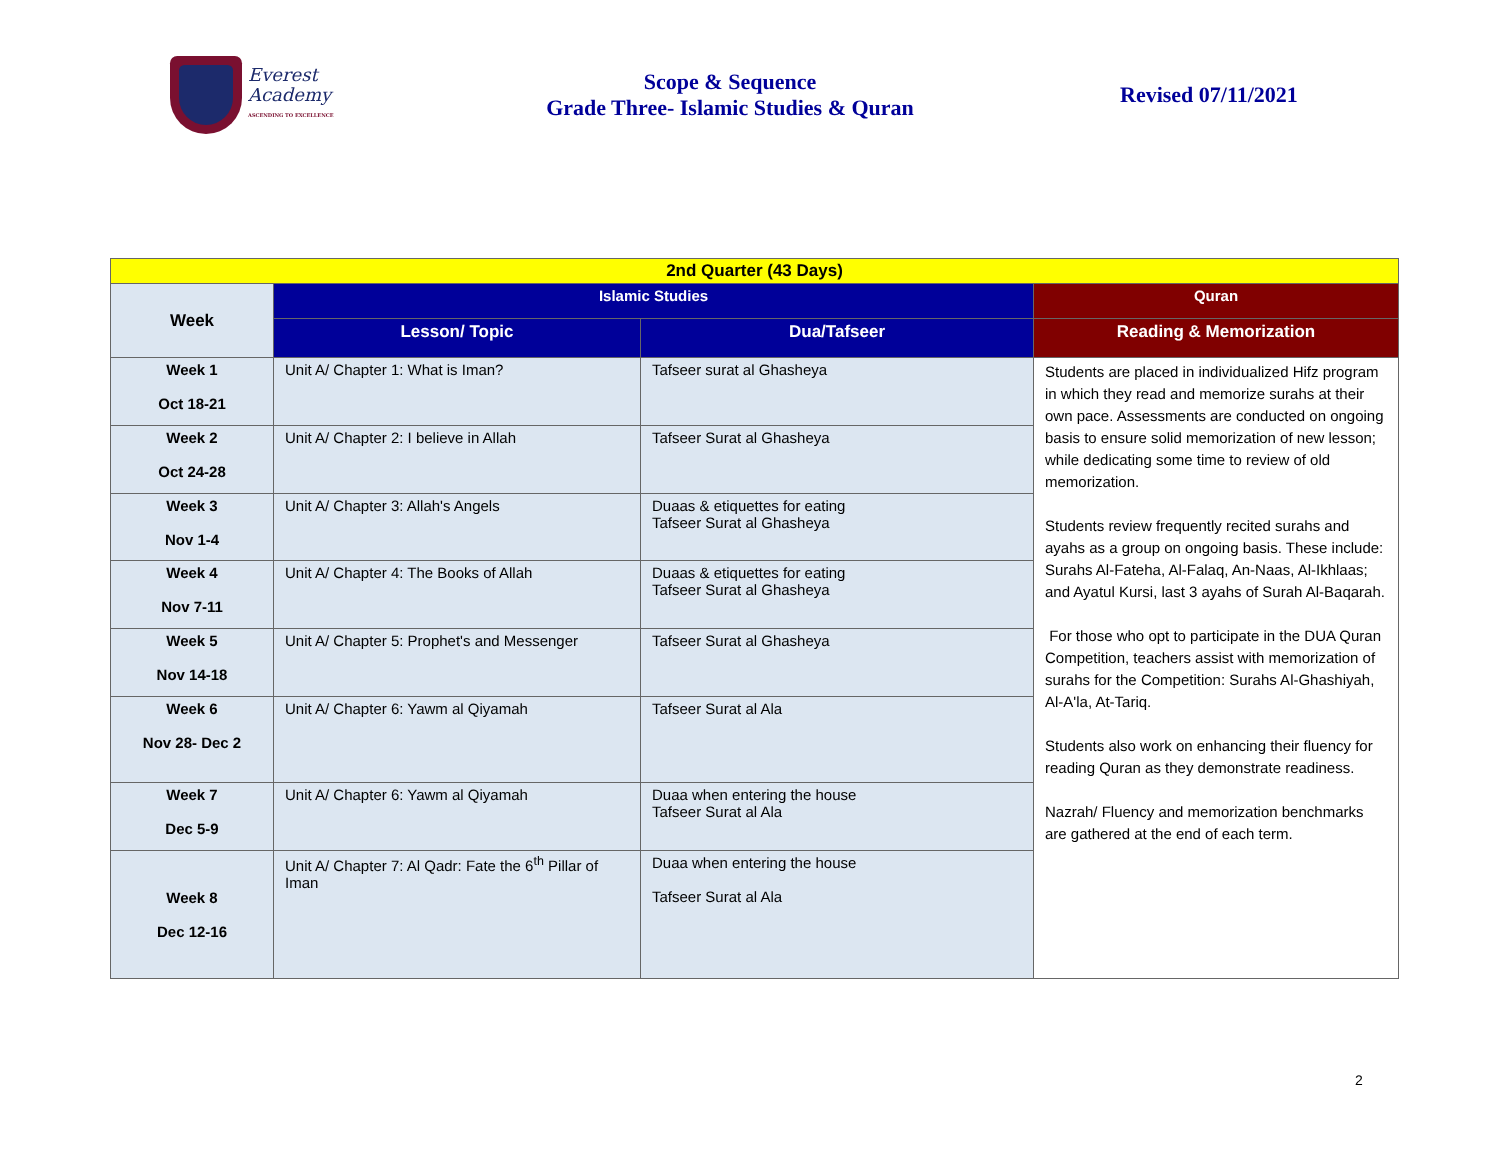Everest
Academy
ASCENDING TO EXCELLENCE
Scope & Sequence
Grade Three- Islamic Studies & Quran
Revised 07/11/2021
| 2nd Quarter (43 Days) | | | |
| --- | --- | --- | --- |
| Week | Islamic Studies | | Quran |
| | Lesson/ Topic | Dua/Tafseer | Reading & Memorization |
| Week 1 Oct 18-21 | Unit A/ Chapter 1: What is Iman? | Tafseer surat al Ghasheya | Students are placed in individualized Hifz program in which they read and memorize surahs at their own pace. Assessments are conducted on ongoing basis to ensure solid memorization of new lesson; while dedicating some time to review of old memorization. Students review frequently recited surahs and ayahs as a group on ongoing basis. These include: Surahs Al-Fateha, Al-Falaq, An-Naas, Al-Ikhlaas; and Ayatul Kursi, last 3 ayahs of Surah Al-Baqarah. For those who opt to participate in the DUA Quran Competition, teachers assist with memorization of surahs for the Competition: Surahs Al-Ghashiyah, Al-A'la, At-Tariq. Students also work on enhancing their fluency for reading Quran as they demonstrate readiness. Nazrah/ Fluency and memorization benchmarks are gathered at the end of each term. |
| Week 2 Oct 24-28 | Unit A/ Chapter 2: I believe in Allah | Tafseer Surat al Ghasheya | |
| Week 3 Nov 1-4 | Unit A/ Chapter 3: Allah's Angels | Duaas & etiquettes for eating Tafseer Surat al Ghasheya | |
| Week 4 Nov 7-11 | Unit A/ Chapter 4: The Books of Allah | Duaas & etiquettes for eating Tafseer Surat al Ghasheya | |
| Week 5 Nov 14-18 | Unit A/ Chapter 5: Prophet's and Messenger | Tafseer Surat al Ghasheya | |
| Week 6 Nov 28- Dec 2 | Unit A/ Chapter 6: Yawm al Qiyamah | Tafseer Surat al Ala | |
| Week 7 Dec 5-9 | Unit A/ Chapter 6: Yawm al Qiyamah | Duaa when entering the house Tafseer Surat al Ala | |
| Week 8 Dec 12-16 | Unit A/ Chapter 7: Al Qadr: Fate the 6<sup>th</sup> Pillar of Iman | Duaa when entering the house Tafseer Surat al Ala | |
2